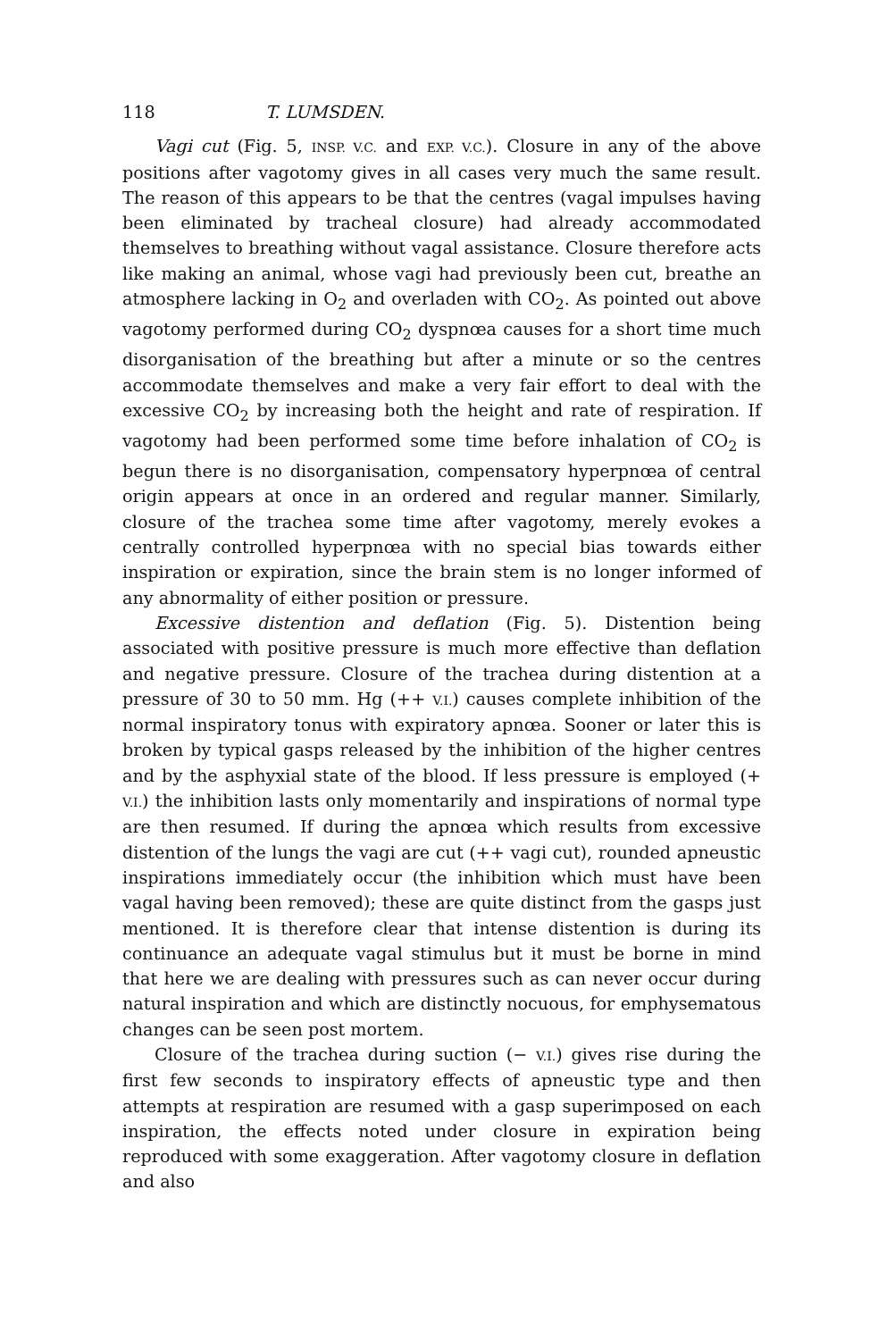118 T. LUMSDEN.
Vagi cut (Fig. 5, INSP. V.C. and EXP. V.C.). Closure in any of the above positions after vagotomy gives in all cases very much the same result. The reason of this appears to be that the centres (vagal impulses having been eliminated by tracheal closure) had already accommodated themselves to breathing without vagal assistance. Closure therefore acts like making an animal, whose vagi had previously been cut, breathe an atmosphere lacking in O<sub>2</sub> and overladen with CO<sub>2</sub>. As pointed out above vagotomy performed during CO<sub>2</sub> dyspnœa causes for a short time much disorganisation of the breathing but after a minute or so the centres accommodate themselves and make a very fair effort to deal with the excessive CO<sub>2</sub> by increasing both the height and rate of respiration. If vagotomy had been performed some time before inhalation of CO<sub>2</sub> is begun there is no disorganisation, compensatory hyperpnœa of central origin appears at once in an ordered and regular manner. Similarly, closure of the trachea some time after vagotomy, merely evokes a centrally controlled hyperpnœa with no special bias towards either inspiration or expiration, since the brain stem is no longer informed of any abnormality of either position or pressure.
Excessive distention and deflation (Fig. 5). Distention being associated with positive pressure is much more effective than deflation and negative pressure. Closure of the trachea during distention at a pressure of 30 to 50 mm. Hg (++ V.I.) causes complete inhibition of the normal inspiratory tonus with expiratory apnœa. Sooner or later this is broken by typical gasps released by the inhibition of the higher centres and by the asphyxial state of the blood. If less pressure is employed (+ V.I.) the inhibition lasts only momentarily and inspirations of normal type are then resumed. If during the apnœa which results from excessive distention of the lungs the vagi are cut (++ vagi cut), rounded apneustic inspirations immediately occur (the inhibition which must have been vagal having been removed); these are quite distinct from the gasps just mentioned. It is therefore clear that intense distention is during its continuance an adequate vagal stimulus but it must be borne in mind that here we are dealing with pressures such as can never occur during natural inspiration and which are distinctly nocuous, for emphysematous changes can be seen post mortem.
Closure of the trachea during suction (− V.I.) gives rise during the first few seconds to inspiratory effects of apneustic type and then attempts at respiration are resumed with a gasp superimposed on each inspiration, the effects noted under closure in expiration being reproduced with some exaggeration. After vagotomy closure in deflation and also